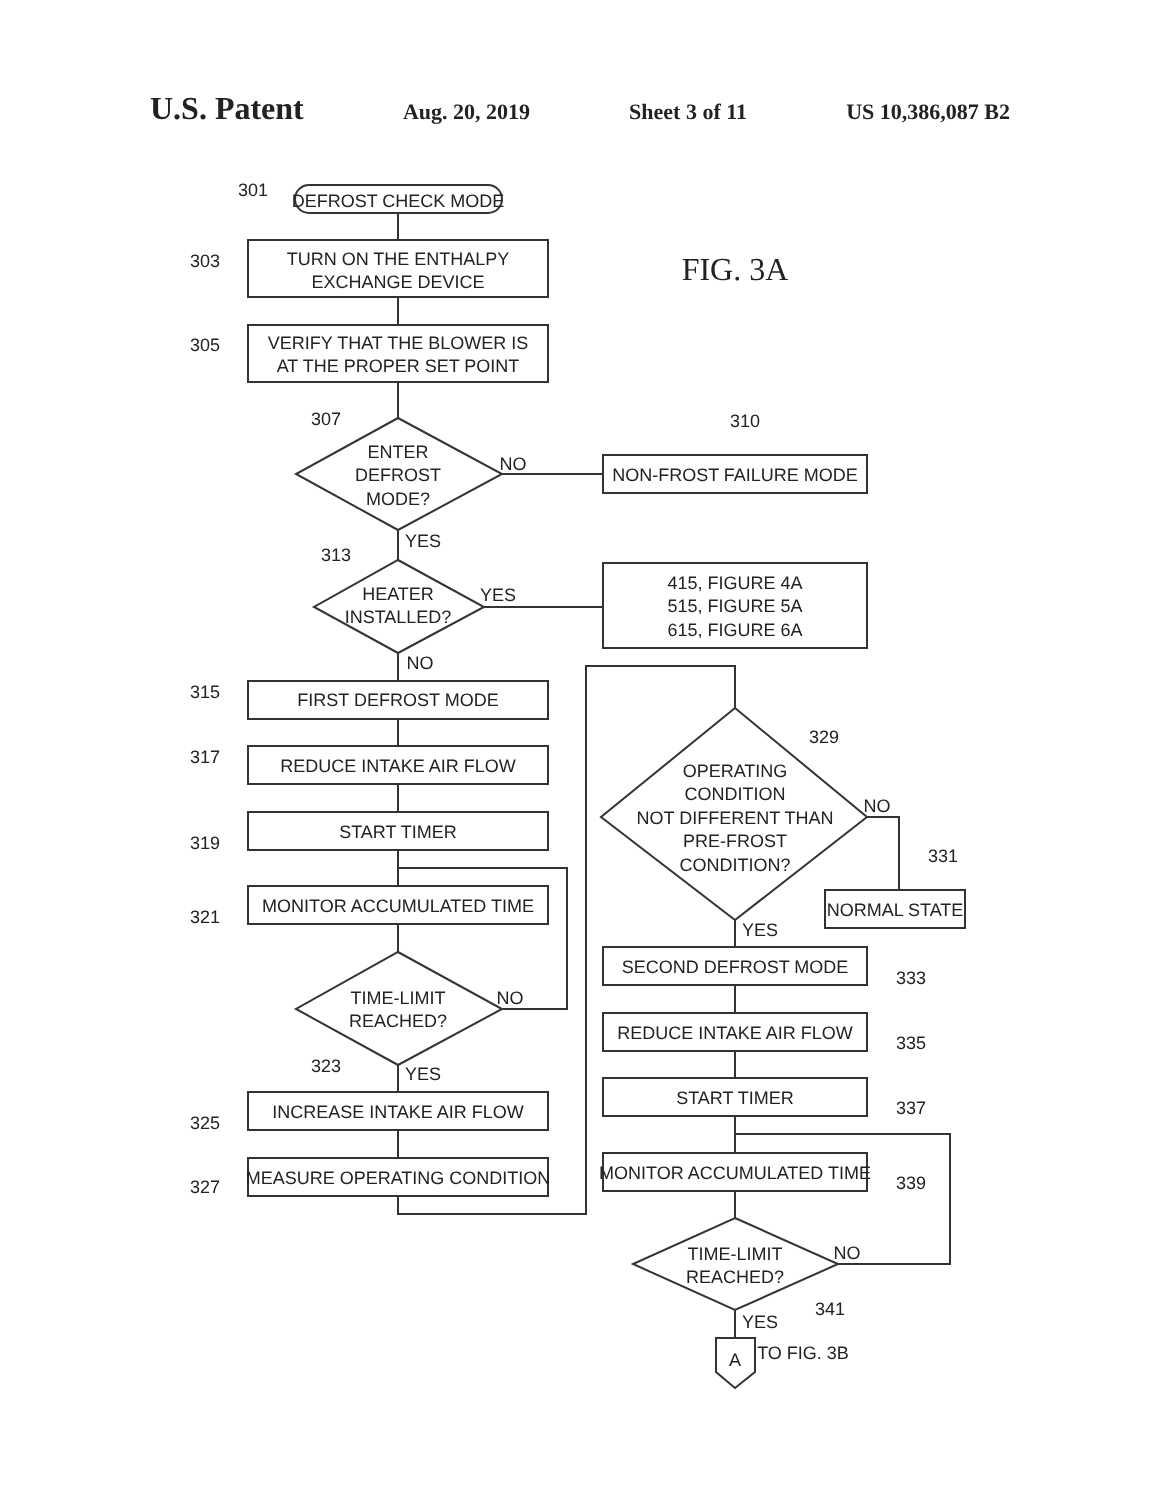U.S. Patent Aug. 20, 2019 Sheet 3 of 11 US 10,386,087 B2
DEFROST CHECK MODE
301
TURN ON THE ENTHALPY
EXCHANGE DEVICE
303
FIG. 3A
VERIFY THAT THE BLOWER IS
AT THE PROPER SET POINT
305
ENTER
DEFROST
MODE?
307
NO
NON-FROST FAILURE MODE
310
YES
313
HEATER
INSTALLED?
YES
415, FIGURE 4A
515, FIGURE 5A
615, FIGURE 6A
NO
FIRST DEFROST MODE
315
REDUCE INTAKE AIR FLOW
317
START TIMER
319
MONITOR ACCUMULATED TIME
321
TIME-LIMIT
REACHED?
323
NO
YES
INCREASE INTAKE AIR FLOW
325
MEASURE OPERATING CONDITION
327
OPERATING
CONDITION
NOT DIFFERENT THAN
PRE-FROST
CONDITION?
329
NO
331
NORMAL STATE
YES
SECOND DEFROST MODE
333
REDUCE INTAKE AIR FLOW
335
START TIMER
337
MONITOR ACCUMULATED TIME
339
TIME-LIMIT
REACHED?
341
NO
YES
A
TO FIG. 3B